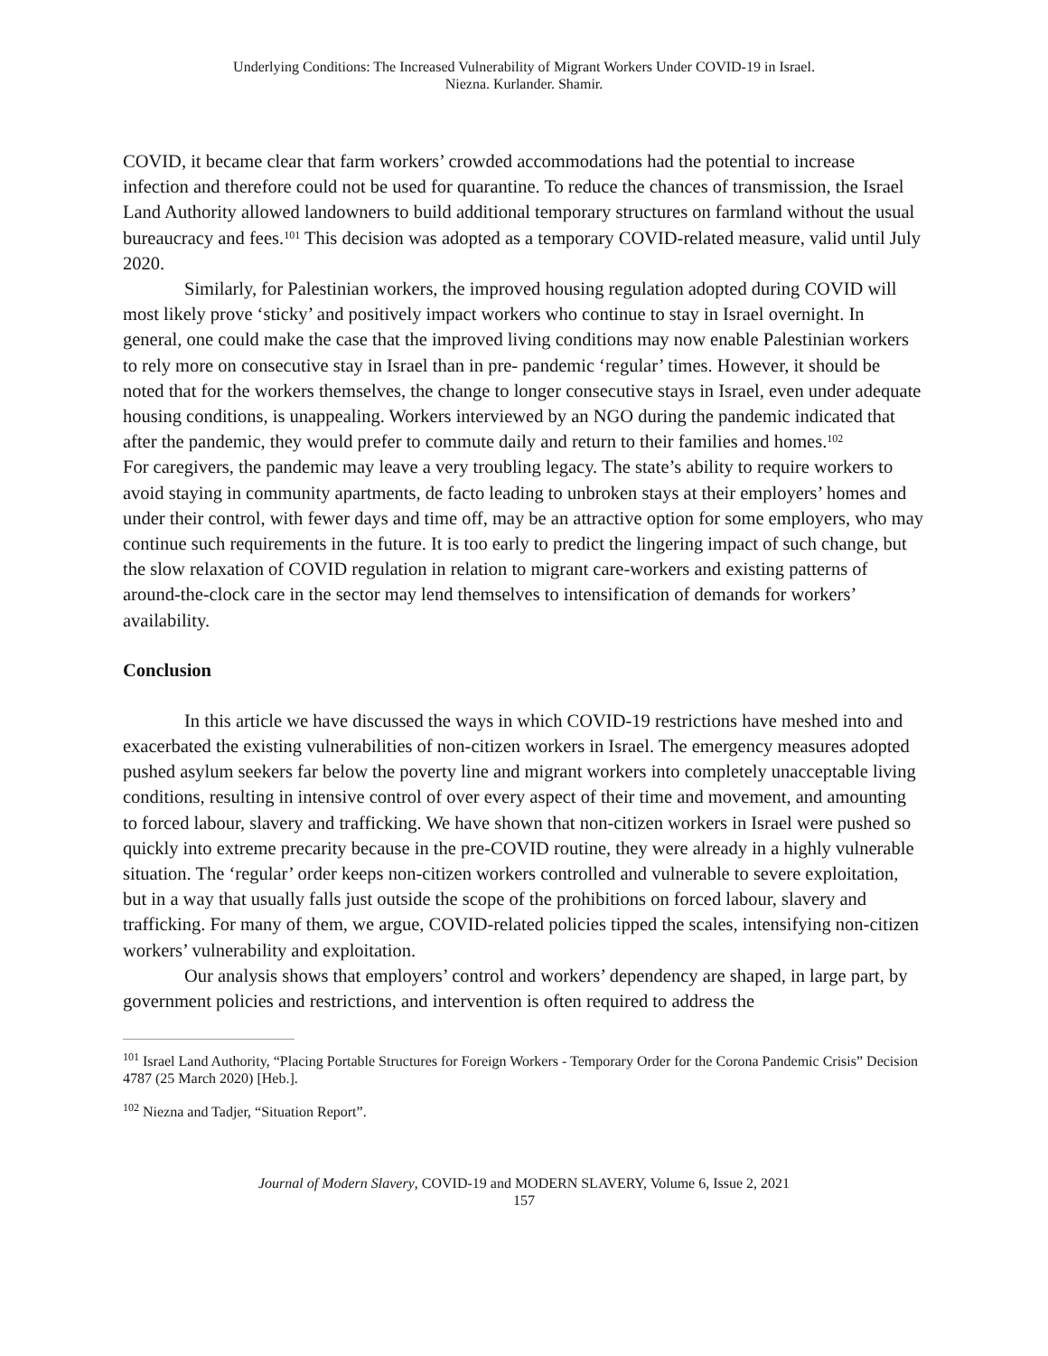Underlying Conditions: The Increased Vulnerability of Migrant Workers Under COVID-19 in Israel.
Niezna. Kurlander. Shamir.
COVID, it became clear that farm workers’ crowded accommodations had the potential to increase infection and therefore could not be used for quarantine. To reduce the chances of transmission, the Israel Land Authority allowed landowners to build additional temporary structures on farmland without the usual bureaucracy and fees.<sup>101</sup> This decision was adopted as a temporary COVID-related measure, valid until July 2020.
Similarly, for Palestinian workers, the improved housing regulation adopted during COVID will most likely prove ‘sticky’ and positively impact workers who continue to stay in Israel overnight. In general, one could make the case that the improved living conditions may now enable Palestinian workers to rely more on consecutive stay in Israel than in pre- pandemic ‘regular’ times. However, it should be noted that for the workers themselves, the change to longer consecutive stays in Israel, even under adequate housing conditions, is unappealing. Workers interviewed by an NGO during the pandemic indicated that after the pandemic, they would prefer to commute daily and return to their families and homes.<sup>102</sup>
For caregivers, the pandemic may leave a very troubling legacy. The state’s ability to require workers to avoid staying in community apartments, de facto leading to unbroken stays at their employers’ homes and under their control, with fewer days and time off, may be an attractive option for some employers, who may continue such requirements in the future. It is too early to predict the lingering impact of such change, but the slow relaxation of COVID regulation in relation to migrant care-workers and existing patterns of around-the-clock care in the sector may lend themselves to intensification of demands for workers’ availability.
Conclusion
In this article we have discussed the ways in which COVID-19 restrictions have meshed into and exacerbated the existing vulnerabilities of non-citizen workers in Israel. The emergency measures adopted pushed asylum seekers far below the poverty line and migrant workers into completely unacceptable living conditions, resulting in intensive control of over every aspect of their time and movement, and amounting to forced labour, slavery and trafficking. We have shown that non-citizen workers in Israel were pushed so quickly into extreme precarity because in the pre-COVID routine, they were already in a highly vulnerable situation. The ‘regular’ order keeps non-citizen workers controlled and vulnerable to severe exploitation, but in a way that usually falls just outside the scope of the prohibitions on forced labour, slavery and trafficking. For many of them, we argue, COVID-related policies tipped the scales, intensifying non-citizen workers’ vulnerability and exploitation.
Our analysis shows that employers’ control and workers’ dependency are shaped, in large part, by government policies and restrictions, and intervention is often required to address the
<sup>101</sup> Israel Land Authority, “Placing Portable Structures for Foreign Workers - Temporary Order for the Corona Pandemic Crisis” Decision 4787 (25 March 2020) [Heb.].
<sup>102</sup> Niezna and Tadjer, “Situation Report”.
Journal of Modern Slavery, COVID-19 and MODERN SLAVERY, Volume 6, Issue 2, 2021
157